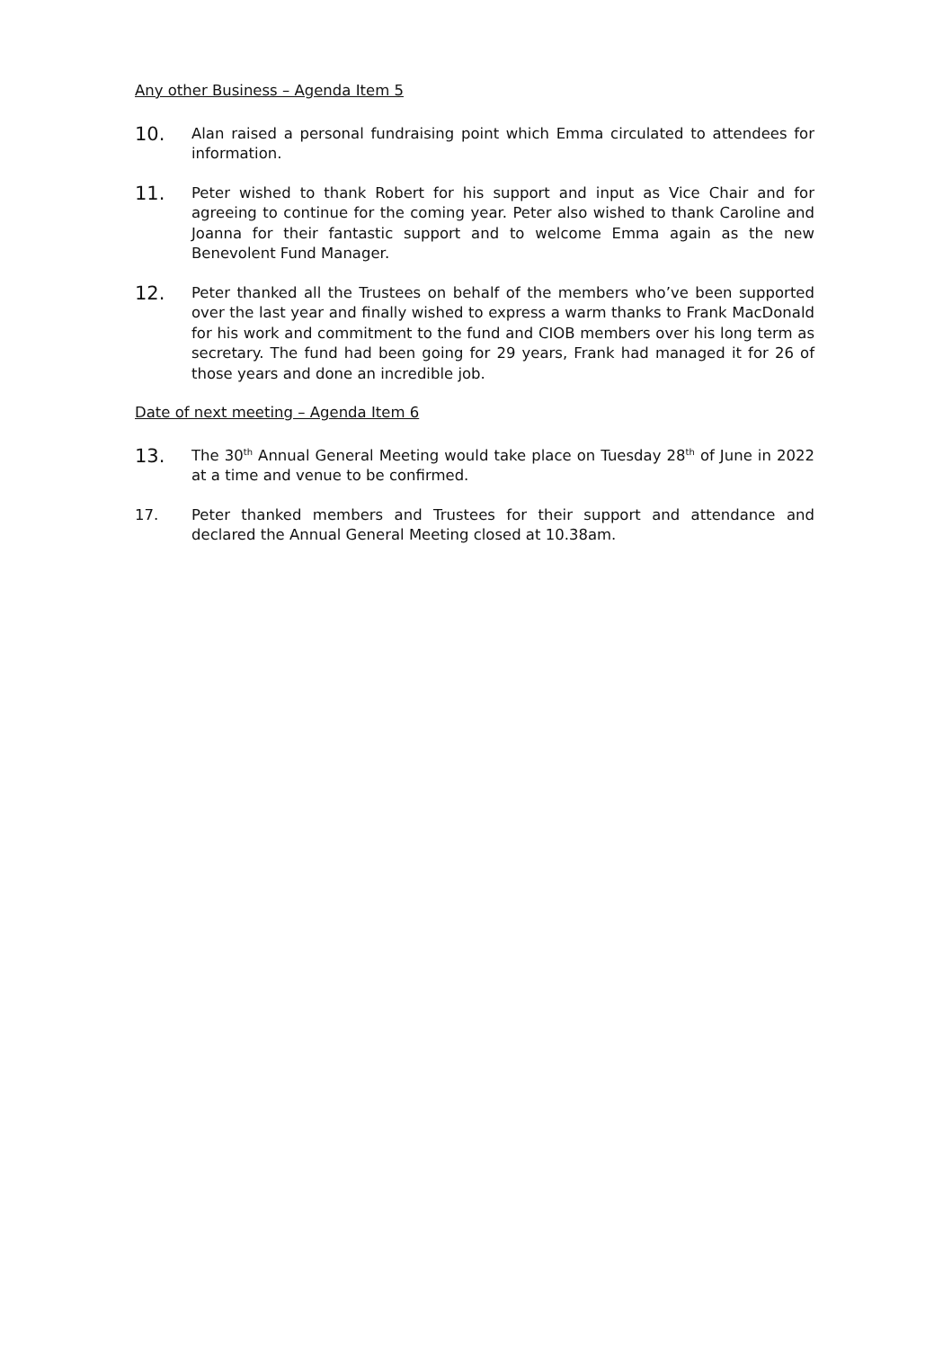Any other Business – Agenda Item 5
10.
Alan raised a personal fundraising point which Emma circulated to attendees for information.
11.
Peter wished to thank Robert for his support and input as Vice Chair and for agreeing to continue for the coming year. Peter also wished to thank Caroline and Joanna for their fantastic support and to welcome Emma again as the new Benevolent Fund Manager.
12.
Peter thanked all the Trustees on behalf of the members who’ve been supported over the last year and finally wished to express a warm thanks to Frank MacDonald for his work and commitment to the fund and CIOB members over his long term as secretary. The fund had been going for 29 years, Frank had managed it for 26 of those years and done an incredible job.
Date of next meeting – Agenda Item 6
13.
The 30<sup>th</sup> Annual General Meeting would take place on Tuesday 28<sup>th</sup> of June in 2022 at a time and venue to be confirmed.
17. Peter thanked members and Trustees for their support and attendance and declared the Annual General Meeting closed at 10.38am.